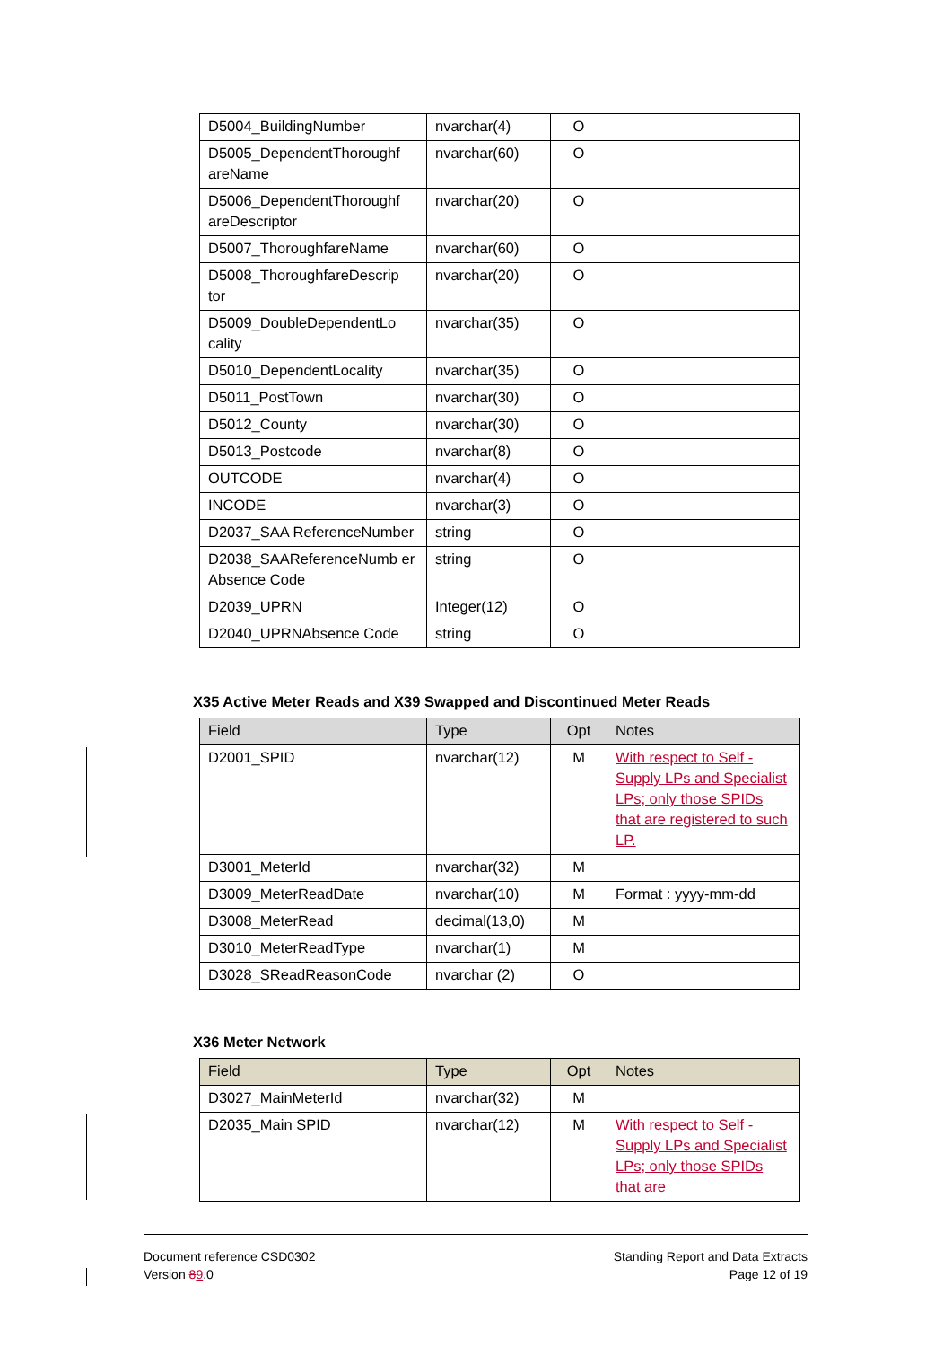| D5004_BuildingNumber | nvarchar(4) | O | |
| D5005_DependentThoroughf areName | nvarchar(60) | O | |
| D5006_DependentThoroughf areDescriptor | nvarchar(20) | O | |
| D5007_ThoroughfareName | nvarchar(60) | O | |
| D5008_ThoroughfareDescrip tor | nvarchar(20) | O | |
| D5009_DoubleDependentLo cality | nvarchar(35) | O | |
| D5010_DependentLocality | nvarchar(35) | O | |
| D5011_PostTown | nvarchar(30) | O | |
| D5012_County | nvarchar(30) | O | |
| D5013_Postcode | nvarchar(8) | O | |
| OUTCODE | nvarchar(4) | O | |
| INCODE | nvarchar(3) | O | |
| D2037_SAA ReferenceNumber | string | O | |
| D2038_SAAReferenceNumb er Absence Code | string | O | |
| D2039_UPRN | Integer(12) | O | |
| D2040_UPRNAbsence Code | string | O | |
X35 Active Meter Reads and X39 Swapped and Discontinued Meter Reads
| Field | Type | Opt | Notes |
| --- | --- | --- | --- |
| D2001_SPID | nvarchar(12) | M | With respect to Self - Supply LPs and Specialist LPs; only those SPIDs that are registered to such LP. |
| D3001_MeterId | nvarchar(32) | M | |
| D3009_MeterReadDate | nvarchar(10) | M | Format : yyyy-mm-dd |
| D3008_MeterRead | decimal(13,0) | M | |
| D3010_MeterReadType | nvarchar(1) | M | |
| D3028_SReadReasonCode | nvarchar (2) | O | |
X36 Meter Network
| Field | Type | Opt | Notes |
| --- | --- | --- | --- |
| D3027_MainMeterId | nvarchar(32) | M | |
| D2035_Main SPID | nvarchar(12) | M | With respect to Self - Supply LPs and Specialist LPs; only those SPIDs that are |
Document reference CSD0302
Version 89.0
Standing Report and Data Extracts
Page 12 of 19